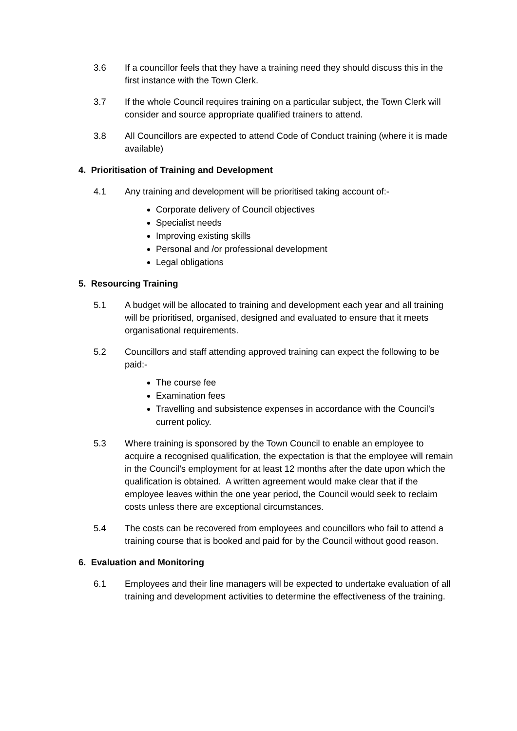3.6 If a councillor feels that they have a training need they should discuss this in the first instance with the Town Clerk.
3.7 If the whole Council requires training on a particular subject, the Town Clerk will consider and source appropriate qualified trainers to attend.
3.8 All Councillors are expected to attend Code of Conduct training (where it is made available)
4. Prioritisation of Training and Development
4.1 Any training and development will be prioritised taking account of:-
Corporate delivery of Council objectives
Specialist needs
Improving existing skills
Personal and /or professional development
Legal obligations
5. Resourcing Training
5.1 A budget will be allocated to training and development each year and all training will be prioritised, organised, designed and evaluated to ensure that it meets organisational requirements.
5.2 Councillors and staff attending approved training can expect the following to be paid:-
The course fee
Examination fees
Travelling and subsistence expenses in accordance with the Council’s current policy.
5.3 Where training is sponsored by the Town Council to enable an employee to acquire a recognised qualification, the expectation is that the employee will remain in the Council’s employment for at least 12 months after the date upon which the qualification is obtained. A written agreement would make clear that if the employee leaves within the one year period, the Council would seek to reclaim costs unless there are exceptional circumstances.
5.4 The costs can be recovered from employees and councillors who fail to attend a training course that is booked and paid for by the Council without good reason.
6. Evaluation and Monitoring
6.1 Employees and their line managers will be expected to undertake evaluation of all training and development activities to determine the effectiveness of the training.